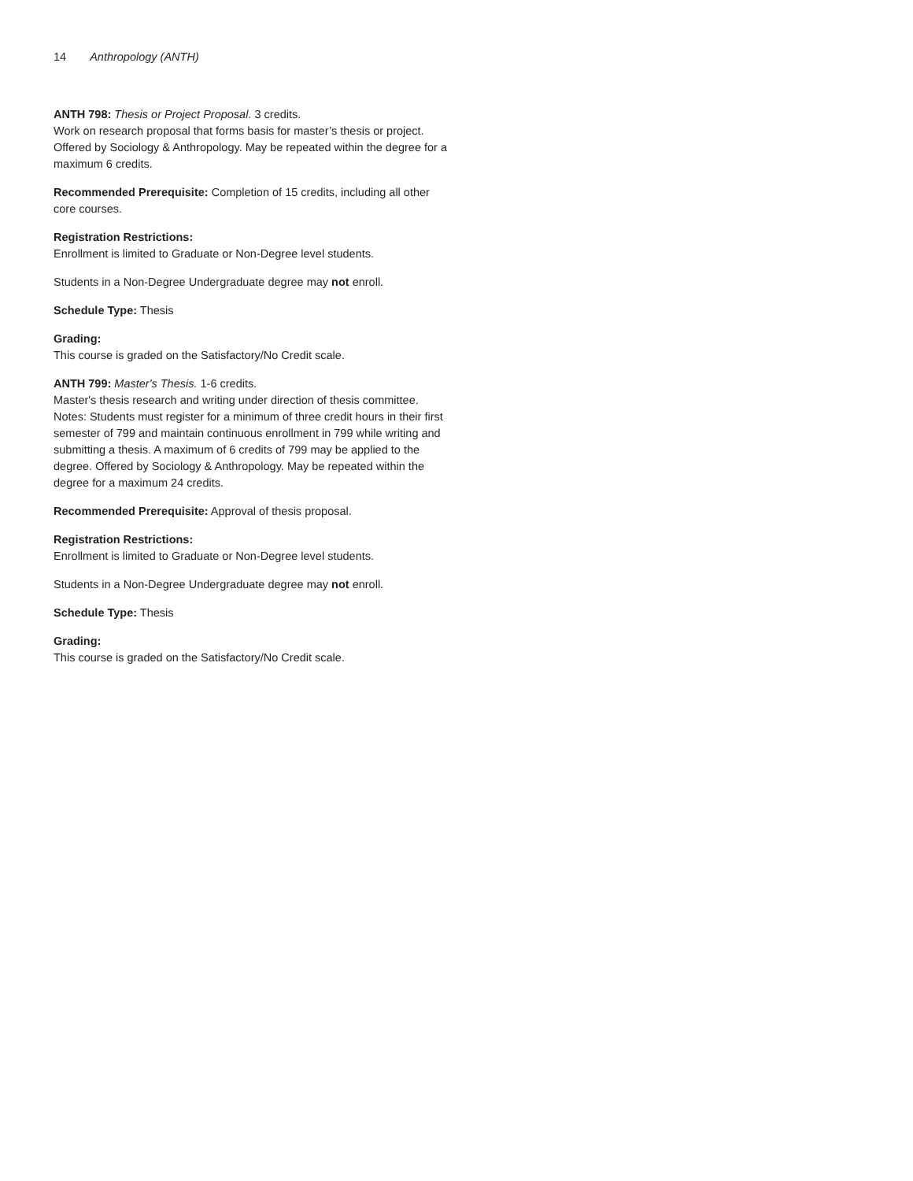14 Anthropology (ANTH)
ANTH 798: Thesis or Project Proposal. 3 credits.
Work on research proposal that forms basis for master’s thesis or project. Offered by Sociology & Anthropology. May be repeated within the degree for a maximum 6 credits.
Recommended Prerequisite: Completion of 15 credits, including all other core courses.
Registration Restrictions:
Enrollment is limited to Graduate or Non-Degree level students.
Students in a Non-Degree Undergraduate degree may not enroll.
Schedule Type: Thesis
Grading:
This course is graded on the Satisfactory/No Credit scale.
ANTH 799: Master's Thesis. 1-6 credits.
Master's thesis research and writing under direction of thesis committee. Notes: Students must register for a minimum of three credit hours in their first semester of 799 and maintain continuous enrollment in 799 while writing and submitting a thesis. A maximum of 6 credits of 799 may be applied to the degree. Offered by Sociology & Anthropology. May be repeated within the degree for a maximum 24 credits.
Recommended Prerequisite: Approval of thesis proposal.
Registration Restrictions:
Enrollment is limited to Graduate or Non-Degree level students.
Students in a Non-Degree Undergraduate degree may not enroll.
Schedule Type: Thesis
Grading:
This course is graded on the Satisfactory/No Credit scale.